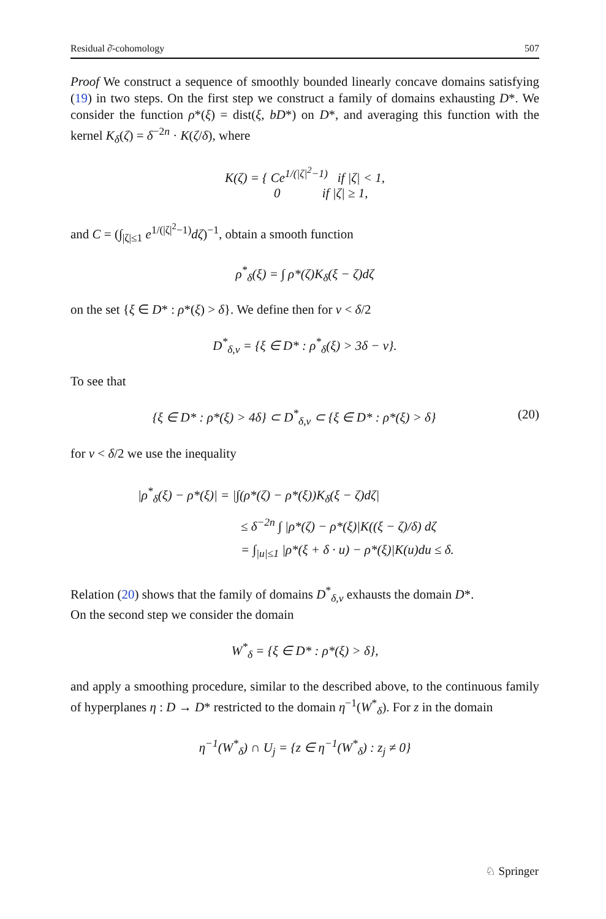Residual ∂̄-cohomology 507
Proof We construct a sequence of smoothly bounded linearly concave domains satisfying (19) in two steps. On the first step we construct a family of domains exhausting D*. We consider the function ρ*(ξ) = dist(ξ, bD*) on D*, and averaging this function with the kernel K<sub>δ</sub>(ζ) = δ<sup>−2n</sup> · K(ζ/δ), where
K(ζ) = { Ce<sup>1/(|ζ|<sup>2</sup>−1)</sup> if |ζ| < 1,
0 if |ζ| ≥ 1,
and C = (∫<sub>|ζ|≤1</sub> e<sup>1/(|ζ|<sup>2</sup>−1)</sup>dζ)<sup>−1</sup>, obtain a smooth function
ρ<sup>*</sup><sub>δ</sub>(ξ) = ∫ ρ*(ζ)K<sub>δ</sub>(ξ − ζ)dζ
on the set {ξ ∈ D* : ρ*(ξ) > δ}. We define then for ν < δ/2
D<sup>*</sup><sub>δ,ν</sub> = {ξ ∈ D* : ρ<sup>*</sup><sub>δ</sub>(ξ) > 3δ − ν}.
To see that
{ξ ∈ D* : ρ*(ξ) > 4δ} ⊂ D<sup>*</sup><sub>δ,ν</sub> ⊂ {ξ ∈ D* : ρ*(ξ) > δ} (20)
for ν < δ/2 we use the inequality
|ρ<sup>*</sup><sub>δ</sub>(ξ) − ρ*(ξ)| = |∫(ρ*(ζ) − ρ*(ξ))K<sub>δ</sub>(ξ − ζ)dζ|
≤ δ<sup>−2n</sup> ∫ |ρ*(ζ) − ρ*(ξ)|K((ξ − ζ)/δ) dζ
= ∫<sub>|u|≤1</sub> |ρ*(ξ + δ · u) − ρ*(ξ)|K(u)du ≤ δ.
Relation (20) shows that the family of domains D<sup>*</sup><sub>δ,ν</sub> exhausts the domain D*.
On the second step we consider the domain
W<sup>*</sup><sub>δ</sub> = {ξ ∈ D* : ρ*(ξ) > δ},
and apply a smoothing procedure, similar to the described above, to the continuous family of hyperplanes η : D → D* restricted to the domain η<sup>−1</sup>(W<sup>*</sup><sub>δ</sub>). For z in the domain
η<sup>−1</sup>(W<sup>*</sup><sub>δ</sub>) ∩ U<sub>j</sub> = {z ∈ η<sup>−1</sup>(W<sup>*</sup><sub>δ</sub>) : z<sub>j</sub> ≠ 0}
♘ Springer